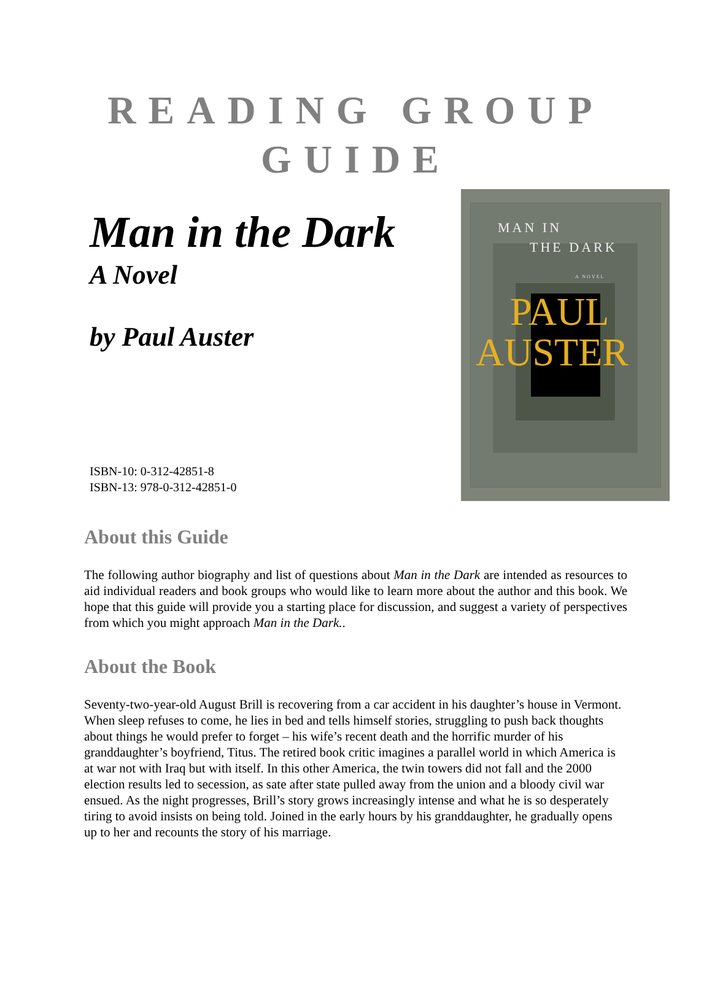READING GROUP
GUIDE
Man in the Dark
A Novel
by Paul Auster
ISBN-10: 0-312-42851-8
ISBN-13: 978-0-312-42851-0
MAN IN
THE DARK
A NOVEL
PAUL
AUSTER
About this Guide
The following author biography and list of questions about Man in the Dark are intended as resources to aid individual readers and book groups who would like to learn more about the author and this book. We hope that this guide will provide you a starting place for discussion, and suggest a variety of perspectives from which you might approach Man in the Dark..
About the Book
Seventy-two-year-old August Brill is recovering from a car accident in his daughter’s house in Vermont. When sleep refuses to come, he lies in bed and tells himself stories, struggling to push back thoughts about things he would prefer to forget – his wife’s recent death and the horrific murder of his granddaughter’s boyfriend, Titus. The retired book critic imagines a parallel world in which America is at war not with Iraq but with itself. In this other America, the twin towers did not fall and the 2000 election results led to secession, as sate after state pulled away from the union and a bloody civil war ensued. As the night progresses, Brill’s story grows increasingly intense and what he is so desperately tiring to avoid insists on being told. Joined in the early hours by his granddaughter, he gradually opens up to her and recounts the story of his marriage.